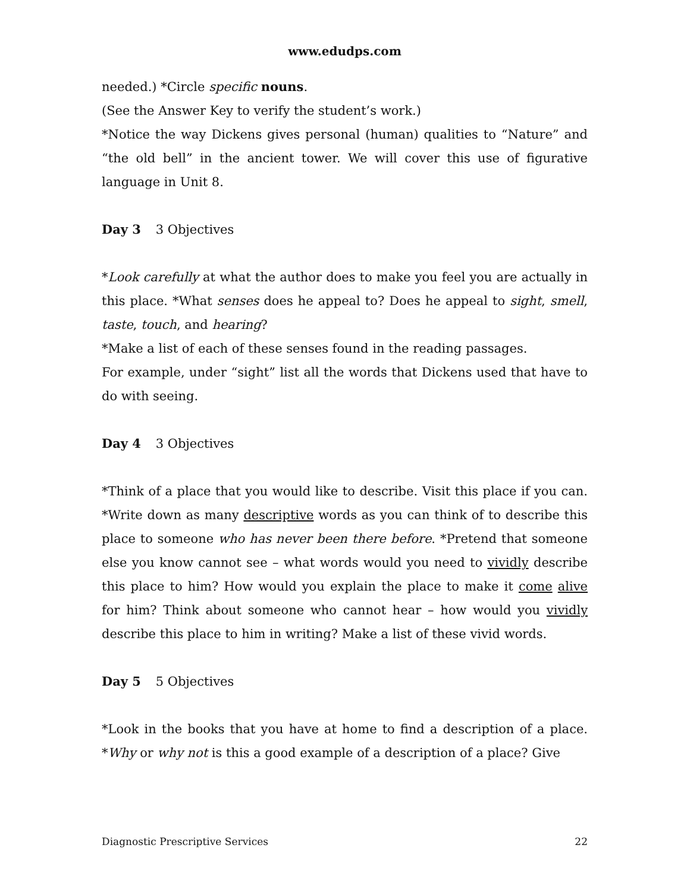www.edudps.com
needed.) *Circle specific nouns.
(See the Answer Key to verify the student’s work.)
*Notice the way Dickens gives personal (human) qualities to “Nature” and “the old bell” in the ancient tower. We will cover this use of figurative language in Unit 8.
Day 3 3 Objectives
*Look carefully at what the author does to make you feel you are actually in this place. *What senses does he appeal to? Does he appeal to sight, smell, taste, touch, and hearing?
*Make a list of each of these senses found in the reading passages.
For example, under “sight” list all the words that Dickens used that have to do with seeing.
Day 4 3 Objectives
*Think of a place that you would like to describe. Visit this place if you can. *Write down as many descriptive words as you can think of to describe this place to someone who has never been there before. *Pretend that someone else you know cannot see – what words would you need to vividly describe this place to him? How would you explain the place to make it come alive for him? Think about someone who cannot hear – how would you vividly describe this place to him in writing? Make a list of these vivid words.
Day 5 5 Objectives
*Look in the books that you have at home to find a description of a place. *Why or why not is this a good example of a description of a place? Give
Diagnostic Prescriptive Services 22